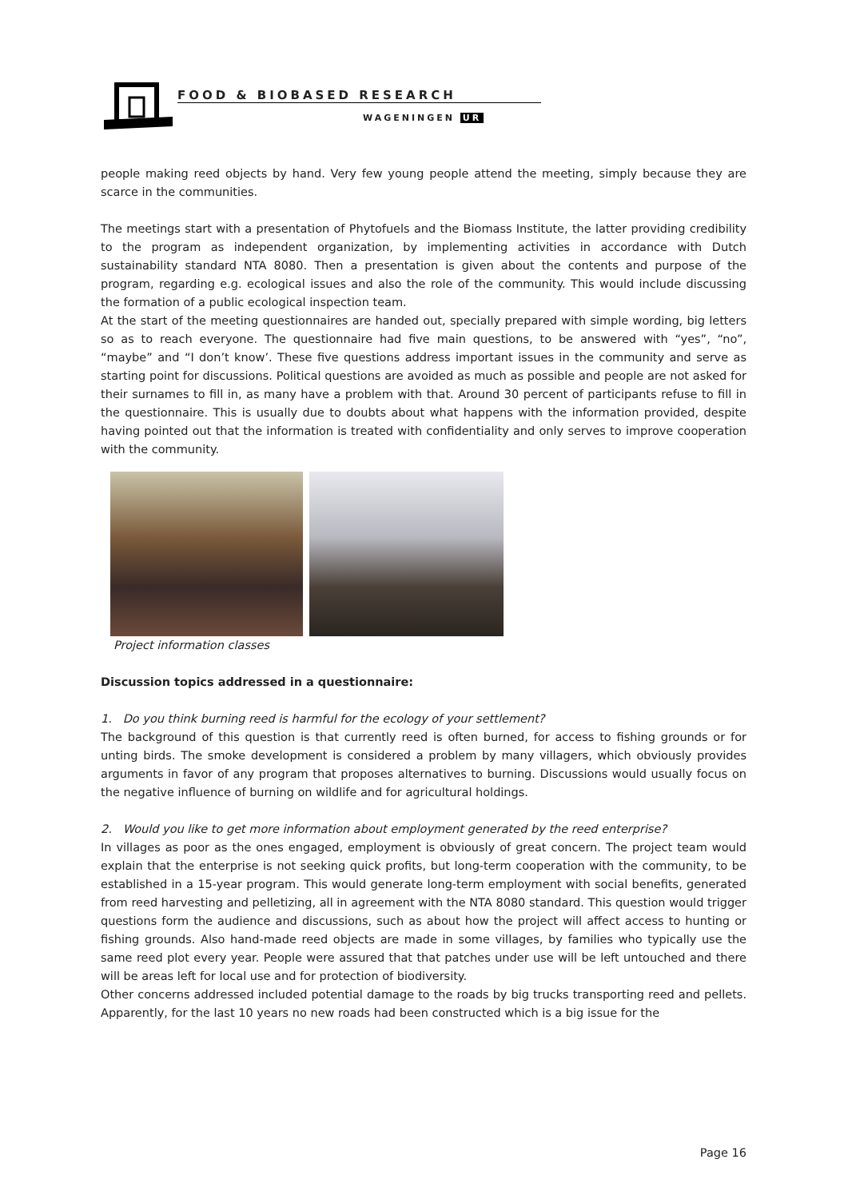FOOD & BIOBASED RESEARCH
WAGENINGEN UR
people making reed objects by hand. Very few young people attend the meeting, simply because they are scarce in the communities.
The meetings start with a presentation of Phytofuels and the Biomass Institute, the latter providing credibility to the program as independent organization, by implementing activities in accordance with Dutch sustainability standard NTA 8080. Then a presentation is given about the contents and purpose of the program, regarding e.g. ecological issues and also the role of the community. This would include discussing the formation of a public ecological inspection team.
At the start of the meeting questionnaires are handed out, specially prepared with simple wording, big letters so as to reach everyone. The questionnaire had five main questions, to be answered with “yes”, “no”, “maybe” and “I don’t know’. These five questions address important issues in the community and serve as starting point for discussions. Political questions are avoided as much as possible and people are not asked for their surnames to fill in, as many have a problem with that. Around 30 percent of participants refuse to fill in the questionnaire. This is usually due to doubts about what happens with the information provided, despite having pointed out that the information is treated with confidentiality and only serves to improve cooperation with the community.
Project information classes
Discussion topics addressed in a questionnaire:
1. Do you think burning reed is harmful for the ecology of your settlement?
The background of this question is that currently reed is often burned, for access to fishing grounds or for unting birds. The smoke development is considered a problem by many villagers, which obviously provides arguments in favor of any program that proposes alternatives to burning. Discussions would usually focus on the negative influence of burning on wildlife and for agricultural holdings.
2. Would you like to get more information about employment generated by the reed enterprise?
In villages as poor as the ones engaged, employment is obviously of great concern. The project team would explain that the enterprise is not seeking quick profits, but long-term cooperation with the community, to be established in a 15-year program. This would generate long-term employment with social benefits, generated from reed harvesting and pelletizing, all in agreement with the NTA 8080 standard. This question would trigger questions form the audience and discussions, such as about how the project will affect access to hunting or fishing grounds. Also hand-made reed objects are made in some villages, by families who typically use the same reed plot every year. People were assured that that patches under use will be left untouched and there will be areas left for local use and for protection of biodiversity.
Other concerns addressed included potential damage to the roads by big trucks transporting reed and pellets. Apparently, for the last 10 years no new roads had been constructed which is a big issue for the
Page 16